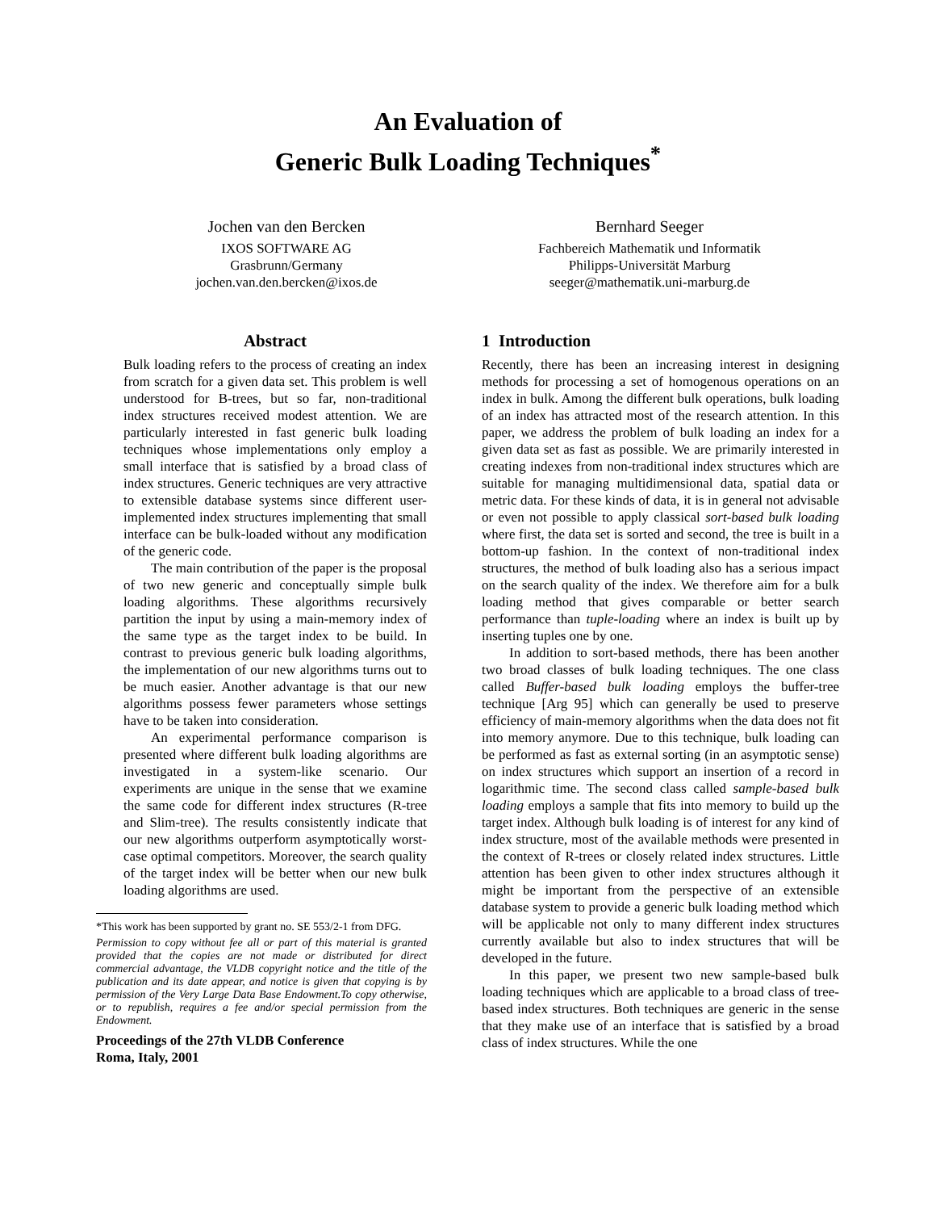An Evaluation of
Generic Bulk Loading Techniques<sup>*</sup>
Jochen van den Bercken
IXOS SOFTWARE AG
Grasbrunn/Germany
jochen.van.den.bercken@ixos.de
Bernhard Seeger
Fachbereich Mathematik und Informatik
Philipps-Universität Marburg
seeger@mathematik.uni-marburg.de
Abstract
Bulk loading refers to the process of creating an index from scratch for a given data set. This problem is well understood for B-trees, but so far, non-traditional index structures received modest attention. We are particularly interested in fast generic bulk loading techniques whose implementations only employ a small interface that is satisfied by a broad class of index structures. Generic techniques are very attractive to extensible database systems since different user-implemented index structures implementing that small interface can be bulk-loaded without any modification of the generic code.
The main contribution of the paper is the proposal of two new generic and conceptually simple bulk loading algorithms. These algorithms recursively partition the input by using a main-memory index of the same type as the target index to be build. In contrast to previous generic bulk loading algorithms, the implementation of our new algorithms turns out to be much easier. Another advantage is that our new algorithms possess fewer parameters whose settings have to be taken into consideration.
An experimental performance comparison is presented where different bulk loading algorithms are investigated in a system-like scenario. Our experiments are unique in the sense that we examine the same code for different index structures (R-tree and Slim-tree). The results consistently indicate that our new algorithms outperform asymptotically worst-case optimal competitors. Moreover, the search quality of the target index will be better when our new bulk loading algorithms are used.
*This work has been supported by grant no. SE 553/2-1 from DFG.
Permission to copy without fee all or part of this material is granted provided that the copies are not made or distributed for direct commercial advantage, the VLDB copyright notice and the title of the publication and its date appear, and notice is given that copying is by permission of the Very Large Data Base Endowment.To copy otherwise, or to republish, requires a fee and/or special permission from the Endowment.
Proceedings of the 27th VLDB Conference
Roma, Italy, 2001
1 Introduction
Recently, there has been an increasing interest in designing methods for processing a set of homogenous operations on an index in bulk. Among the different bulk operations, bulk loading of an index has attracted most of the research attention. In this paper, we address the problem of bulk loading an index for a given data set as fast as possible. We are primarily interested in creating indexes from non-traditional index structures which are suitable for managing multidimensional data, spatial data or metric data. For these kinds of data, it is in general not advisable or even not possible to apply classical sort-based bulk loading where first, the data set is sorted and second, the tree is built in a bottom-up fashion. In the context of non-traditional index structures, the method of bulk loading also has a serious impact on the search quality of the index. We therefore aim for a bulk loading method that gives comparable or better search performance than tuple-loading where an index is built up by inserting tuples one by one.
In addition to sort-based methods, there has been another two broad classes of bulk loading techniques. The one class called Buffer-based bulk loading employs the buffer-tree technique [Arg 95] which can generally be used to preserve efficiency of main-memory algorithms when the data does not fit into memory anymore. Due to this technique, bulk loading can be performed as fast as external sorting (in an asymptotic sense) on index structures which support an insertion of a record in logarithmic time. The second class called sample-based bulk loading employs a sample that fits into memory to build up the target index. Although bulk loading is of interest for any kind of index structure, most of the available methods were presented in the context of R-trees or closely related index structures. Little attention has been given to other index structures although it might be important from the perspective of an extensible database system to provide a generic bulk loading method which will be applicable not only to many different index structures currently available but also to index structures that will be developed in the future.
In this paper, we present two new sample-based bulk loading techniques which are applicable to a broad class of tree-based index structures. Both techniques are generic in the sense that they make use of an interface that is satisfied by a broad class of index structures. While the one